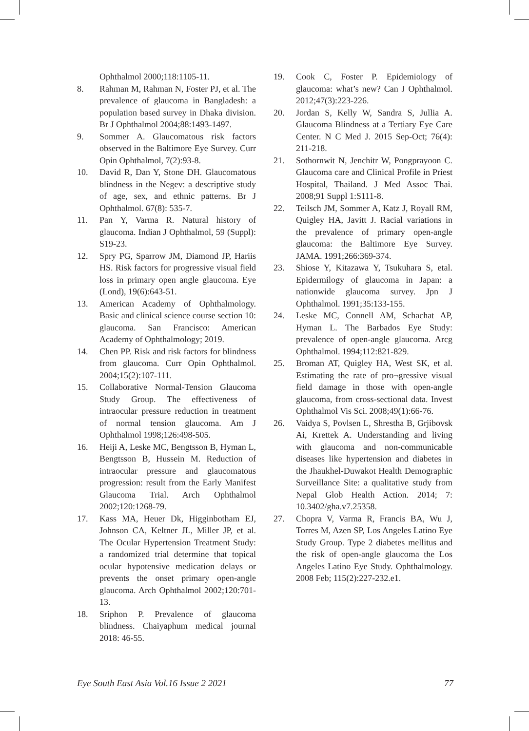Ophthalmol 2000;118:1105-11.
8. Rahman M, Rahman N, Foster PJ, et al. The prevalence of glaucoma in Bangladesh: a population based survey in Dhaka division. Br J Ophthalmol 2004;88:1493-1497.
9. Sommer A. Glaucomatous risk factors observed in the Baltimore Eye Survey. Curr Opin Ophthalmol, 7(2):93-8.
10. David R, Dan Y, Stone DH. Glaucomatous blindness in the Negev: a descriptive study of age, sex, and ethnic patterns. Br J Ophthalmol. 67(8): 535-7.
11. Pan Y, Varma R. Natural history of glaucoma. Indian J Ophthalmol, 59 (Suppl): S19-23.
12. Spry PG, Sparrow JM, Diamond JP, Hariis HS. Risk factors for progressive visual field loss in primary open angle glaucoma. Eye (Lond), 19(6):643-51.
13. American Academy of Ophthalmology. Basic and clinical science course section 10: glaucoma. San Francisco: American Academy of Ophthalmology; 2019.
14. Chen PP. Risk and risk factors for blindness from glaucoma. Curr Opin Ophthalmol. 2004;15(2):107-111.
15. Collaborative Normal-Tension Glaucoma Study Group. The effectiveness of intraocular pressure reduction in treatment of normal tension glaucoma. Am J Ophthalmol 1998;126:498-505.
16. Heiji A, Leske MC, Bengtsson B, Hyman L, Bengtsson B, Hussein M. Reduction of intraocular pressure and glaucomatous progression: result from the Early Manifest Glaucoma Trial. Arch Ophthalmol 2002;120:1268-79.
17. Kass MA, Heuer Dk, Higginbotham EJ, Johnson CA, Keltner JL, Miller JP, et al. The Ocular Hypertension Treatment Study: a randomized trial determine that topical ocular hypotensive medication delays or prevents the onset primary open-angle glaucoma. Arch Ophthalmol 2002;120:701-13.
18. Sriphon P. Prevalence of glaucoma blindness. Chaiyaphum medical journal 2018: 46-55.
19. Cook C, Foster P. Epidemiology of glaucoma: what’s new? Can J Ophthalmol. 2012;47(3):223-226.
20. Jordan S, Kelly W, Sandra S, Jullia A. Glaucoma Blindness at a Tertiary Eye Care Center. N C Med J. 2015 Sep-Oct; 76(4): 211-218.
21. Sothornwit N, Jenchitr W, Pongprayoon C. Glaucoma care and Clinical Profile in Priest Hospital, Thailand. J Med Assoc Thai. 2008;91 Suppl 1:S111-8.
22. Teilsch JM, Sommer A, Katz J, Royall RM, Quigley HA, Javitt J. Racial variations in the prevalence of primary open-angle glaucoma: the Baltimore Eye Survey. JAMA. 1991;266:369-374.
23. Shiose Y, Kitazawa Y, Tsukuhara S, etal. Epidermilogy of glaucoma in Japan: a nationwide glaucoma survey. Jpn J Ophthalmol. 1991;35:133-155.
24. Leske MC, Connell AM, Schachat AP, Hyman L. The Barbados Eye Study: prevalence of open-angle glaucoma. Arcg Ophthalmol. 1994;112:821-829.
25. Broman AT, Quigley HA, West SK, et al. Estimating the rate of pro¬gressive visual field damage in those with open-angle glaucoma, from cross-sectional data. Invest Ophthalmol Vis Sci. 2008;49(1):66-76.
26. Vaidya S, Povlsen L, Shrestha B, Grjibovsk Ai, Krettek A. Understanding and living with glaucoma and non-communicable diseases like hypertension and diabetes in the Jhaukhel-Duwakot Health Demographic Surveillance Site: a qualitative study from Nepal Glob Health Action. 2014; 7: 10.3402/gha.v7.25358.
27. Chopra V, Varma R, Francis BA, Wu J, Torres M, Azen SP, Los Angeles Latino Eye Study Group. Type 2 diabetes mellitus and the risk of open-angle glaucoma the Los Angeles Latino Eye Study. Ophthalmology. 2008 Feb; 115(2):227-232.e1.
Eye South East Asia Vol.16 Issue 2 2021 77